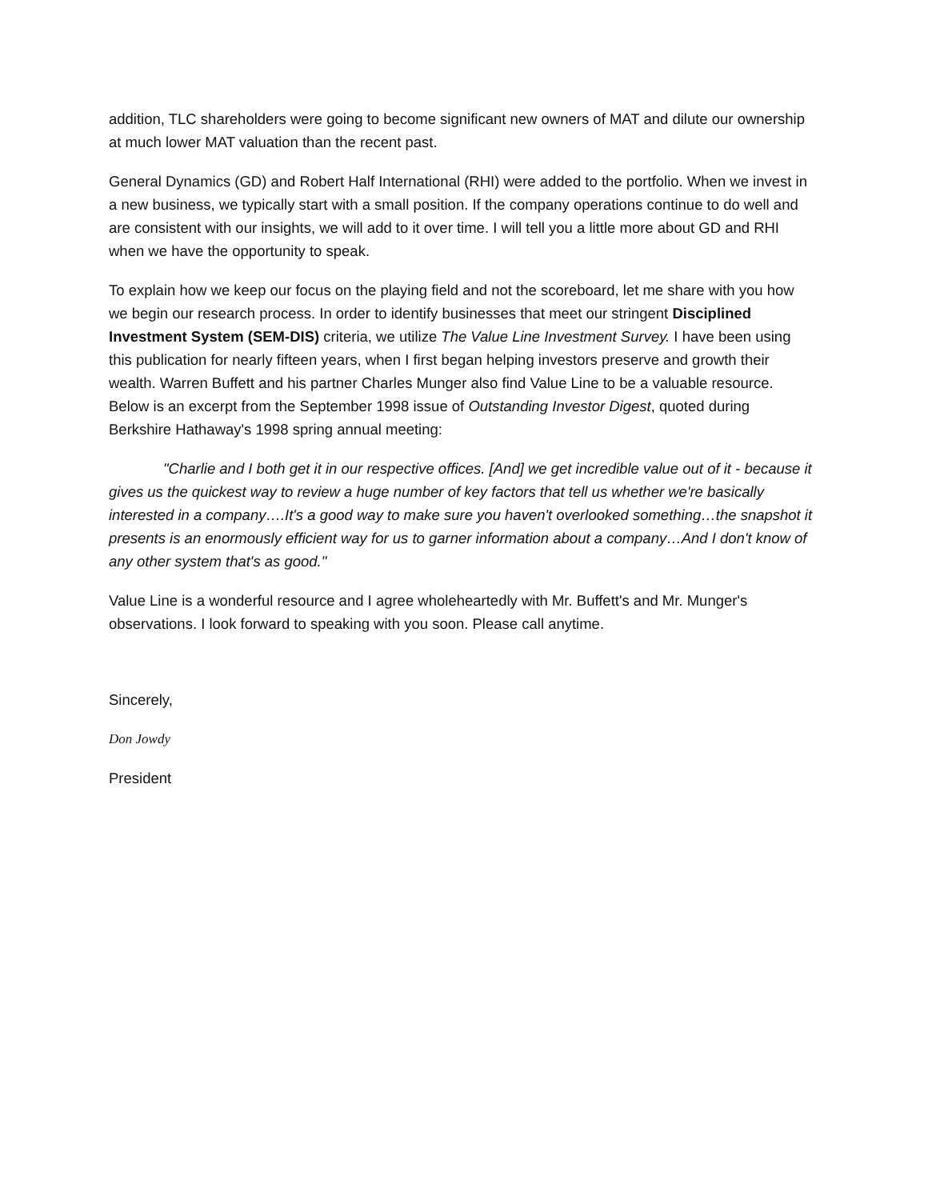addition, TLC shareholders were going to become significant new owners of MAT and dilute our ownership at much lower MAT valuation than the recent past.
General Dynamics (GD) and Robert Half International (RHI) were added to the portfolio. When we invest in a new business, we typically start with a small position. If the company operations continue to do well and are consistent with our insights, we will add to it over time. I will tell you a little more about GD and RHI when we have the opportunity to speak.
To explain how we keep our focus on the playing field and not the scoreboard, let me share with you how we begin our research process. In order to identify businesses that meet our stringent Disciplined Investment System (SEM-DIS) criteria, we utilize The Value Line Investment Survey. I have been using this publication for nearly fifteen years, when I first began helping investors preserve and growth their wealth. Warren Buffett and his partner Charles Munger also find Value Line to be a valuable resource. Below is an excerpt from the September 1998 issue of Outstanding Investor Digest, quoted during Berkshire Hathaway's 1998 spring annual meeting:
"Charlie and I both get it in our respective offices. [And] we get incredible value out of it - because it gives us the quickest way to review a huge number of key factors that tell us whether we're basically interested in a company….It's a good way to make sure you haven't overlooked something…the snapshot it presents is an enormously efficient way for us to garner information about a company…And I don't know of any other system that's as good."
Value Line is a wonderful resource and I agree wholeheartedly with Mr. Buffett's and Mr. Munger's observations. I look forward to speaking with you soon. Please call anytime.
Sincerely,
Don Jowdy
President